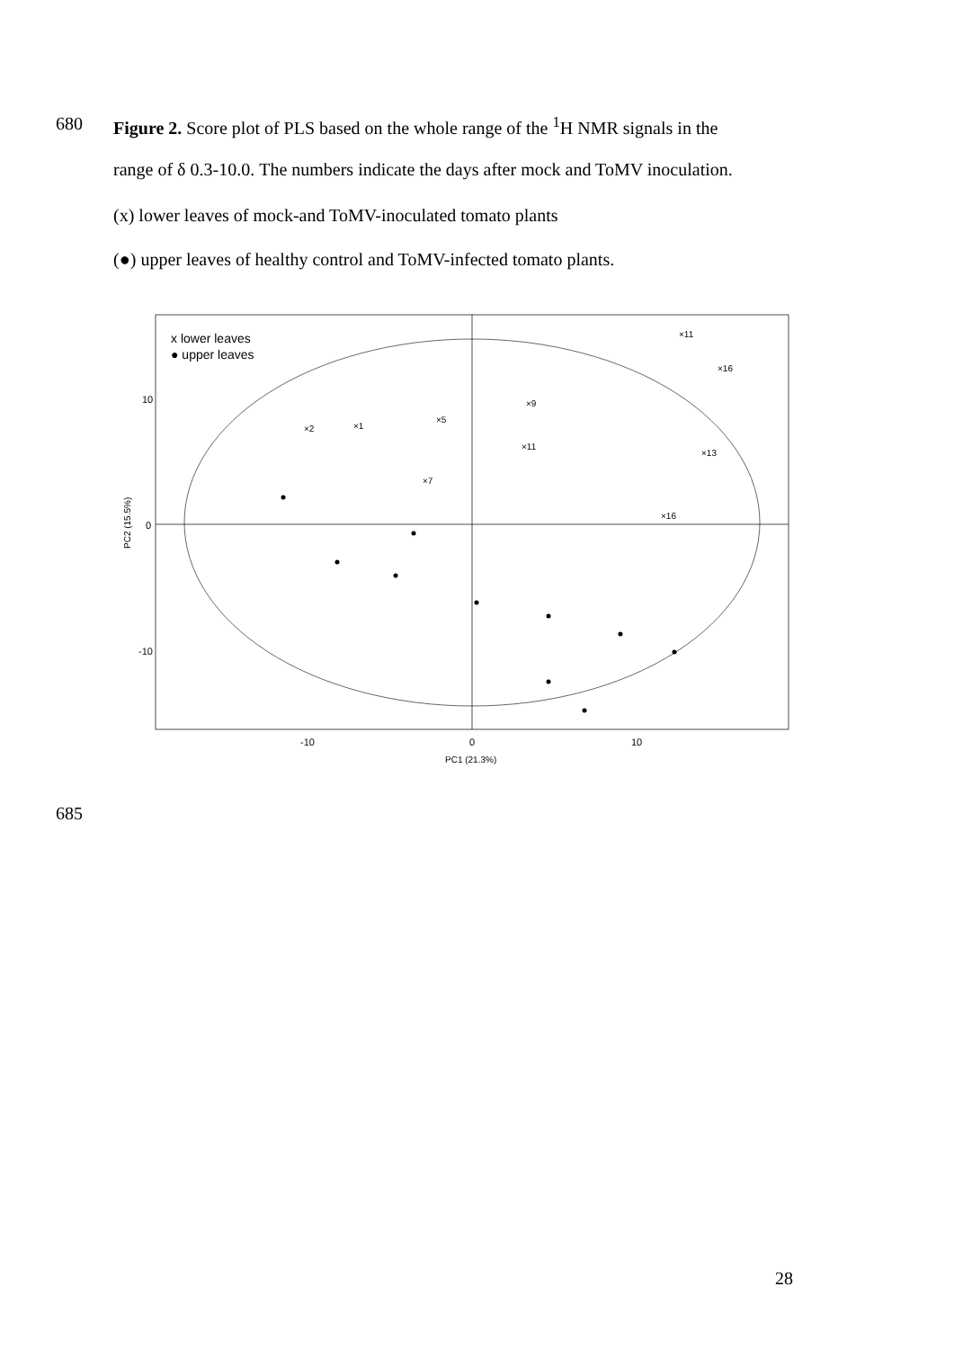680 Figure 2. Score plot of PLS based on the whole range of the <sup>1</sup>H NMR signals in the
range of δ 0.3-10.0. The numbers indicate the days after mock and ToMV inoculation.
(x) lower leaves of mock-and ToMV-inoculated tomato plants
(●) upper leaves of healthy control and ToMV-infected tomato plants.
x lower leaves
● upper leaves
10
0
-10
-10
0
10
PC1 (21.3%)
PC2 (15.5%)
×2
×1
×5
×9
×11
×16
×13
×16
×11
×7
685
28